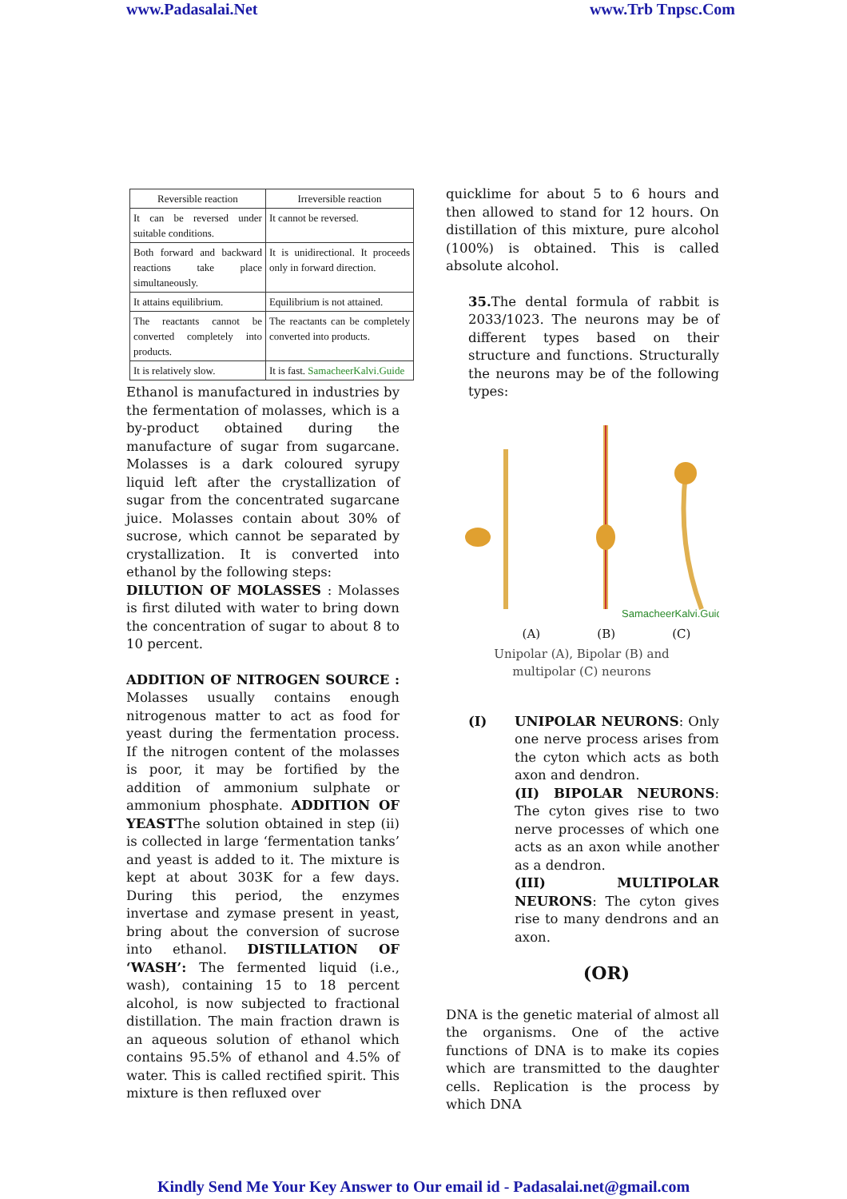www.Padasalai.Net www.Trb Tnpsc.Com
| Reversible reaction | Irreversible reaction |
| --- | --- |
| It can be reversed under suitable conditions. | It cannot be reversed. |
| Both forward and backward reactions take place simultaneously. | It is unidirectional. It proceeds only in forward direction. |
| It attains equilibrium. | Equilibrium is not attained. |
| The reactants cannot be converted completely into products. | The reactants can be completely converted into products. |
| It is relatively slow. | It is fast. SamacheerKalvi.Guide |
Ethanol is manufactured in industries by the fermentation of molasses, which is a by-product obtained during the manufacture of sugar from sugarcane. Molasses is a dark coloured syrupy liquid left after the crystallization of sugar from the concentrated sugarcane juice. Molasses contain about 30% of sucrose, which cannot be separated by crystallization. It is converted into ethanol by the following steps:
DILUTION OF MOLASSES : Molasses is first diluted with water to bring down the concentration of sugar to about 8 to 10 percent.
ADDITION OF NITROGEN SOURCE : Molasses usually contains enough nitrogenous matter to act as food for yeast during the fermentation process. If the nitrogen content of the molasses is poor, it may be fortified by the addition of ammonium sulphate or ammonium phosphate. ADDITION OF YEASTThe solution obtained in step (ii) is collected in large ‘fermentation tanks’ and yeast is added to it. The mixture is kept at about 303K for a few days. During this period, the enzymes invertase and zymase present in yeast, bring about the conversion of sucrose into ethanol. DISTILLATION OF ‘WASH’: The fermented liquid (i.e., wash), containing 15 to 18 percent alcohol, is now subjected to fractional distillation. The main fraction drawn is an aqueous solution of ethanol which contains 95.5% of ethanol and 4.5% of water. This is called rectified spirit. This mixture is then refluxed over
quicklime for about 5 to 6 hours and then allowed to stand for 12 hours. On distillation of this mixture, pure alcohol (100%) is obtained. This is called absolute alcohol.
35. The dental formula of rabbit is 2033/1023. The neurons may be of different types based on their structure and functions. Structurally the neurons may be of the following types:
SamacheerKalvi.Guide
(A) (B) (C)
Unipolar (A), Bipolar (B) and multipolar (C) neurons
(I) UNIPOLAR NEURONS: Only one nerve process arises from the cyton which acts as both axon and dendron.
(II) BIPOLAR NEURONS: The cyton gives rise to two nerve processes of which one acts as an axon while another as a dendron.
(III) MULTIPOLAR NEURONS: The cyton gives rise to many dendrons and an axon.
(OR)
DNA is the genetic material of almost all the organisms. One of the active functions of DNA is to make its copies which are transmitted to the daughter cells. Replication is the process by which DNA
Kindly Send Me Your Key Answer to Our email id - Padasalai.net@gmail.com